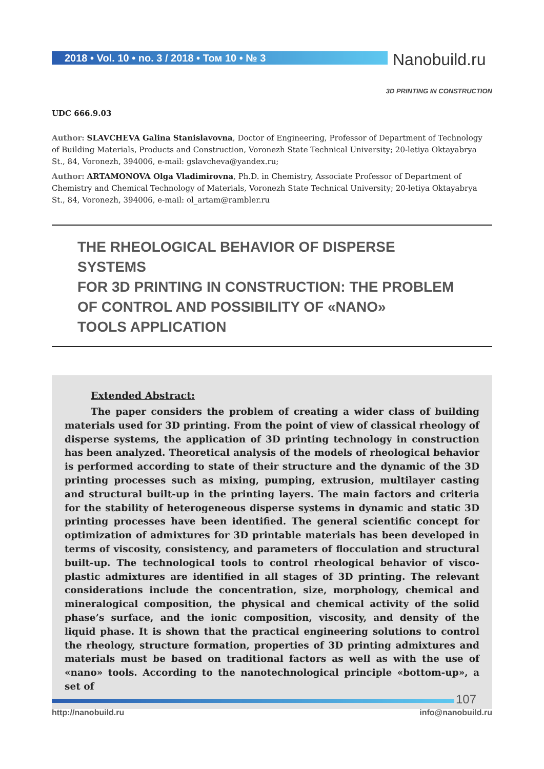2018 • Vol. 10 • no. 3 / 2018 • Том 10 • № 3
Nanobuild.ru
3D PRINTING IN CONSTRUCTION
UDC 666.9.03
Author: SLAVCHEVA Galina Stanislavovna, Doctor of Engineering, Professor of Department of Technology of Building Materials, Products and Construction, Voronezh State Technical University; 20-letiya Oktayabrya St., 84, Voronezh, 394006, e-mail: gslavcheva@yandex.ru;
Author: ARTAMONOVA Olga Vladimirovna, Ph.D. in Chemistry, Associate Professor of Department of Chemistry and Chemical Technology of Materials, Voronezh State Technical University; 20-letiya Oktayabrya St., 84, Voronezh, 394006, e-mail: ol_artam@rambler.ru
THE RHEOLOGICAL BEHAVIOR OF DISPERSE SYSTEMS
FOR 3D PRINTING IN CONSTRUCTION: THE PROBLEM
OF CONTROL AND POSSIBILITY OF «NANO»
TOOLS APPLICATION
Extended Abstract:
The paper considers the problem of creating a wider class of building materials used for 3D printing. From the point of view of classical rheology of disperse systems, the application of 3D printing technology in construction has been analyzed. Theoretical analysis of the models of rheological behavior is performed according to state of their structure and the dynamic of the 3D printing processes such as mixing, pumping, extrusion, multilayer casting and structural built-up in the printing layers. The main factors and criteria for the stability of heterogeneous disperse systems in dynamic and static 3D printing processes have been identified. The general scientific concept for optimization of admixtures for 3D printable materials has been developed in terms of viscosity, consistency, and parameters of flocculation and structural built-up. The technological tools to control rheological behavior of visco-plastic admixtures are identified in all stages of 3D printing. The relevant considerations include the concentration, size, morphology, chemical and mineralogical composition, the physical and chemical activity of the solid phase’s surface, and the ionic composition, viscosity, and density of the liquid phase. It is shown that the practical engineering solutions to control the rheology, structure formation, properties of 3D printing admixtures and materials must be based on traditional factors as well as with the use of «nano» tools. According to the nanotechnological principle «bottom-up», a set of
107
http://nanobuild.ru info@nanobuild.ru